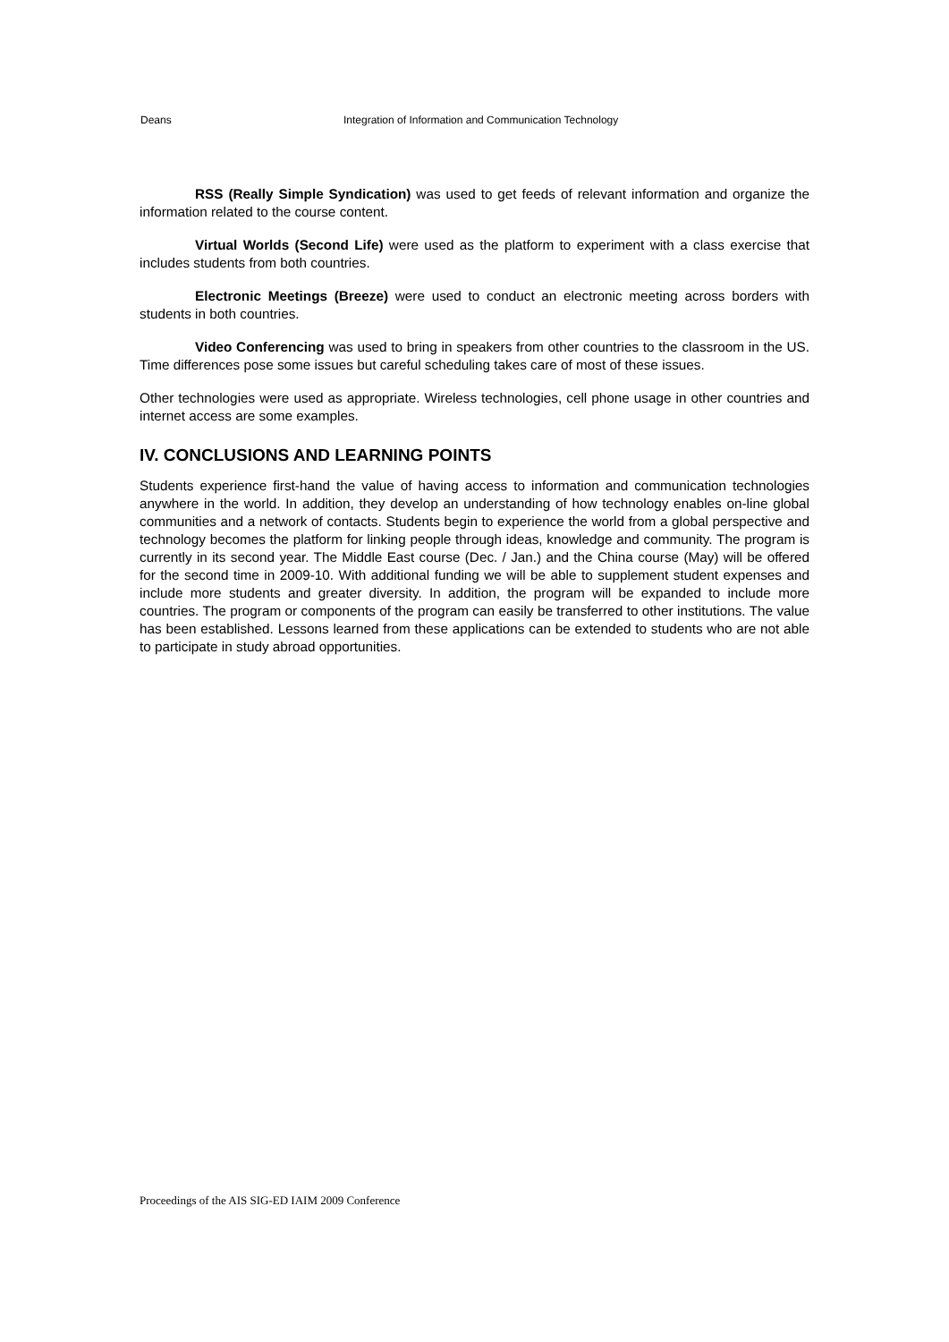Deans Integration of Information and Communication Technology
RSS (Really Simple Syndication) was used to get feeds of relevant information and organize the information related to the course content.
Virtual Worlds (Second Life) were used as the platform to experiment with a class exercise that includes students from both countries.
Electronic Meetings (Breeze) were used to conduct an electronic meeting across borders with students in both countries.
Video Conferencing was used to bring in speakers from other countries to the classroom in the US. Time differences pose some issues but careful scheduling takes care of most of these issues.
Other technologies were used as appropriate. Wireless technologies, cell phone usage in other countries and internet access are some examples.
IV. CONCLUSIONS AND LEARNING POINTS
Students experience first-hand the value of having access to information and communication technologies anywhere in the world. In addition, they develop an understanding of how technology enables on-line global communities and a network of contacts. Students begin to experience the world from a global perspective and technology becomes the platform for linking people through ideas, knowledge and community. The program is currently in its second year. The Middle East course (Dec. / Jan.) and the China course (May) will be offered for the second time in 2009-10. With additional funding we will be able to supplement student expenses and include more students and greater diversity. In addition, the program will be expanded to include more countries. The program or components of the program can easily be transferred to other institutions. The value has been established. Lessons learned from these applications can be extended to students who are not able to participate in study abroad opportunities.
Proceedings of the AIS SIG-ED IAIM 2009 Conference